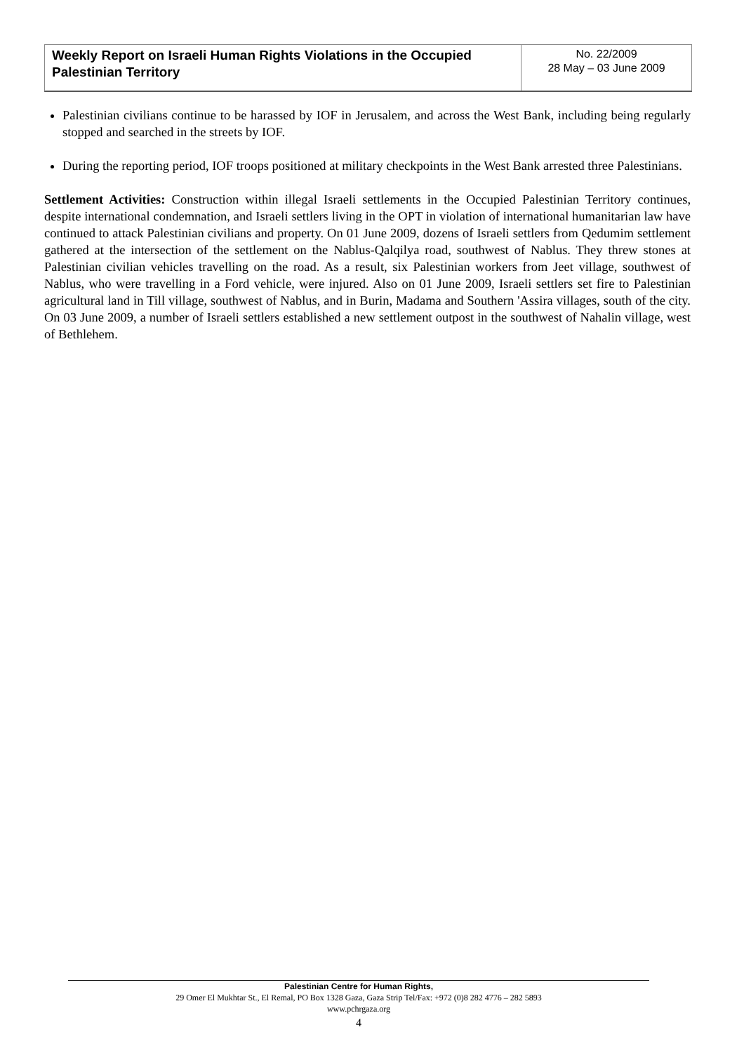Weekly Report on Israeli Human Rights Violations in the Occupied Palestinian Territory
No. 22/2009
28 May – 03 June 2009
Palestinian civilians continue to be harassed by IOF in Jerusalem, and across the West Bank, including being regularly stopped and searched in the streets by IOF.
During the reporting period, IOF troops positioned at military checkpoints in the West Bank arrested three Palestinians.
Settlement Activities: Construction within illegal Israeli settlements in the Occupied Palestinian Territory continues, despite international condemnation, and Israeli settlers living in the OPT in violation of international humanitarian law have continued to attack Palestinian civilians and property. On 01 June 2009, dozens of Israeli settlers from Qedumim settlement gathered at the intersection of the settlement on the Nablus-Qalqilya road, southwest of Nablus. They threw stones at Palestinian civilian vehicles travelling on the road. As a result, six Palestinian workers from Jeet village, southwest of Nablus, who were travelling in a Ford vehicle, were injured. Also on 01 June 2009, Israeli settlers set fire to Palestinian agricultural land in Till village, southwest of Nablus, and in Burin, Madama and Southern 'Assira villages, south of the city. On 03 June 2009, a number of Israeli settlers established a new settlement outpost in the southwest of Nahalin village, west of Bethlehem.
Palestinian Centre for Human Rights,
29 Omer El Mukhtar St., El Remal, PO Box 1328 Gaza, Gaza Strip Tel/Fax: +972 (0)8 282 4776 – 282 5893
www.pchrgaza.org
4